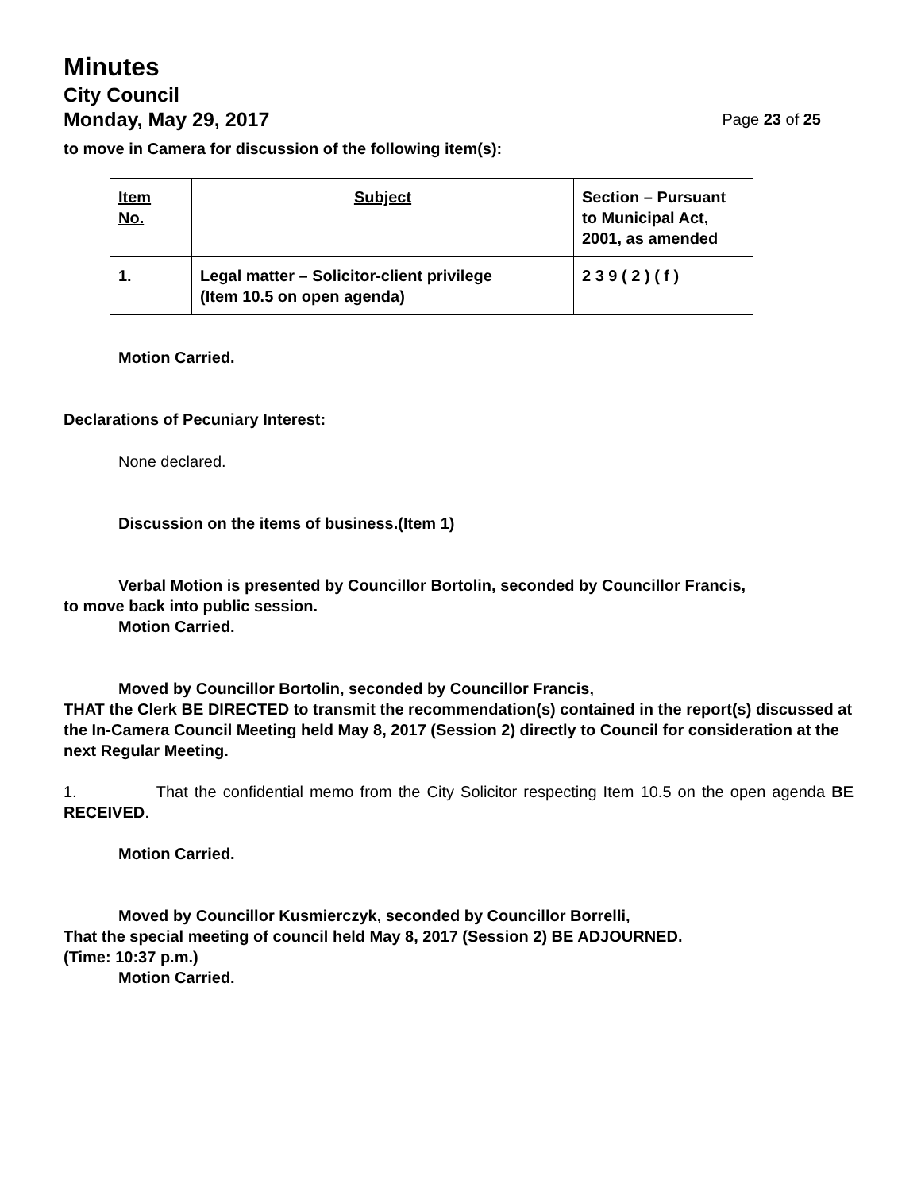Minutes
City Council
Monday, May 29, 2017 Page 23 of 25
to move in Camera for discussion of the following item(s):
| Item No. | Subject | Section – Pursuant to Municipal Act, 2001, as amended |
| 1. | Legal matter – Solicitor-client privilege (Item 10.5 on open agenda) | 2 3 9 ( 2 ) ( f ) |
Motion Carried.
Declarations of Pecuniary Interest:
None declared.
Discussion on the items of business.(Item 1)
Verbal Motion is presented by Councillor Bortolin, seconded by Councillor Francis,
to move back into public session.
Motion Carried.
Moved by Councillor Bortolin, seconded by Councillor Francis,
THAT the Clerk BE DIRECTED to transmit the recommendation(s) contained in the report(s) discussed at the In-Camera Council Meeting held May 8, 2017 (Session 2) directly to Council for consideration at the next Regular Meeting.
1. That the confidential memo from the City Solicitor respecting Item 10.5 on the open agenda BE RECEIVED.
Motion Carried.
Moved by Councillor Kusmierczyk, seconded by Councillor Borrelli,
That the special meeting of council held May 8, 2017 (Session 2) BE ADJOURNED.
(Time: 10:37 p.m.)
Motion Carried.